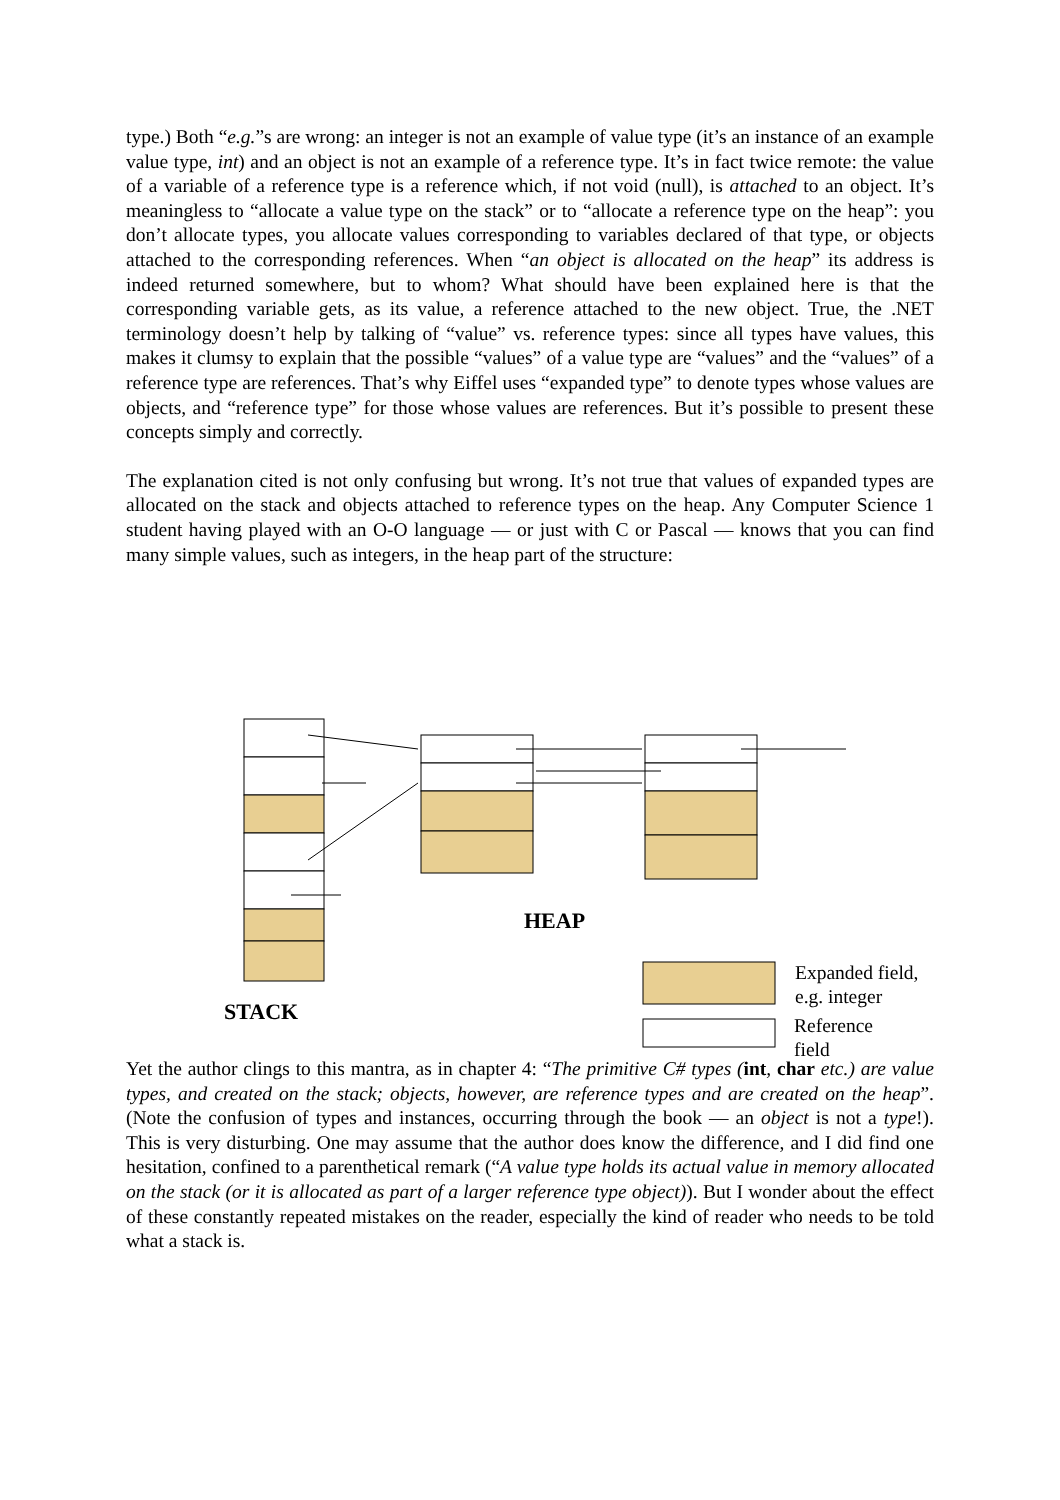type.) Both “e.g.”s are wrong: an integer is not an example of value type (it’s an instance of an example value type, int) and an object is not an example of a reference type. It’s in fact twice remote: the value of a variable of a reference type is a reference which, if not void (null), is attached to an object. It’s meaningless to “allocate a value type on the stack” or to “allocate a reference type on the heap”: you don’t allocate types, you allocate values corresponding to variables declared of that type, or objects attached to the corresponding references. When “an object is allocated on the heap” its address is indeed returned somewhere, but to whom? What should have been explained here is that the corresponding variable gets, as its value, a reference attached to the new object. True, the .NET terminology doesn’t help by talking of “value” vs. reference types: since all types have values, this makes it clumsy to explain that the possible “values” of a value type are “values” and the “values” of a reference type are references. That’s why Eiffel uses “expanded type” to denote types whose values are objects, and “reference type” for those whose values are references. But it’s possible to present these concepts simply and correctly.
The explanation cited is not only confusing but wrong. It’s not true that values of expanded types are allocated on the stack and objects attached to reference types on the heap. Any Computer Science 1 student having played with an O-O language — or just with C or Pascal — knows that you can find many simple values, such as integers, in the heap part of the structure:
HEAP
STACK
Expanded field,
e.g. integer
Reference
field
Yet the author clings to this mantra, as in chapter 4: “The primitive C# types (int, char etc.) are value types, and created on the stack; objects, however, are reference types and are created on the heap”. (Note the confusion of types and instances, occurring through the book — an object is not a type!). This is very disturbing. One may assume that the author does know the difference, and I did find one hesitation, confined to a parenthetical remark (“A value type holds its actual value in memory allocated on the stack (or it is allocated as part of a larger reference type object)). But I wonder about the effect of these constantly repeated mistakes on the reader, especially the kind of reader who needs to be told what a stack is.